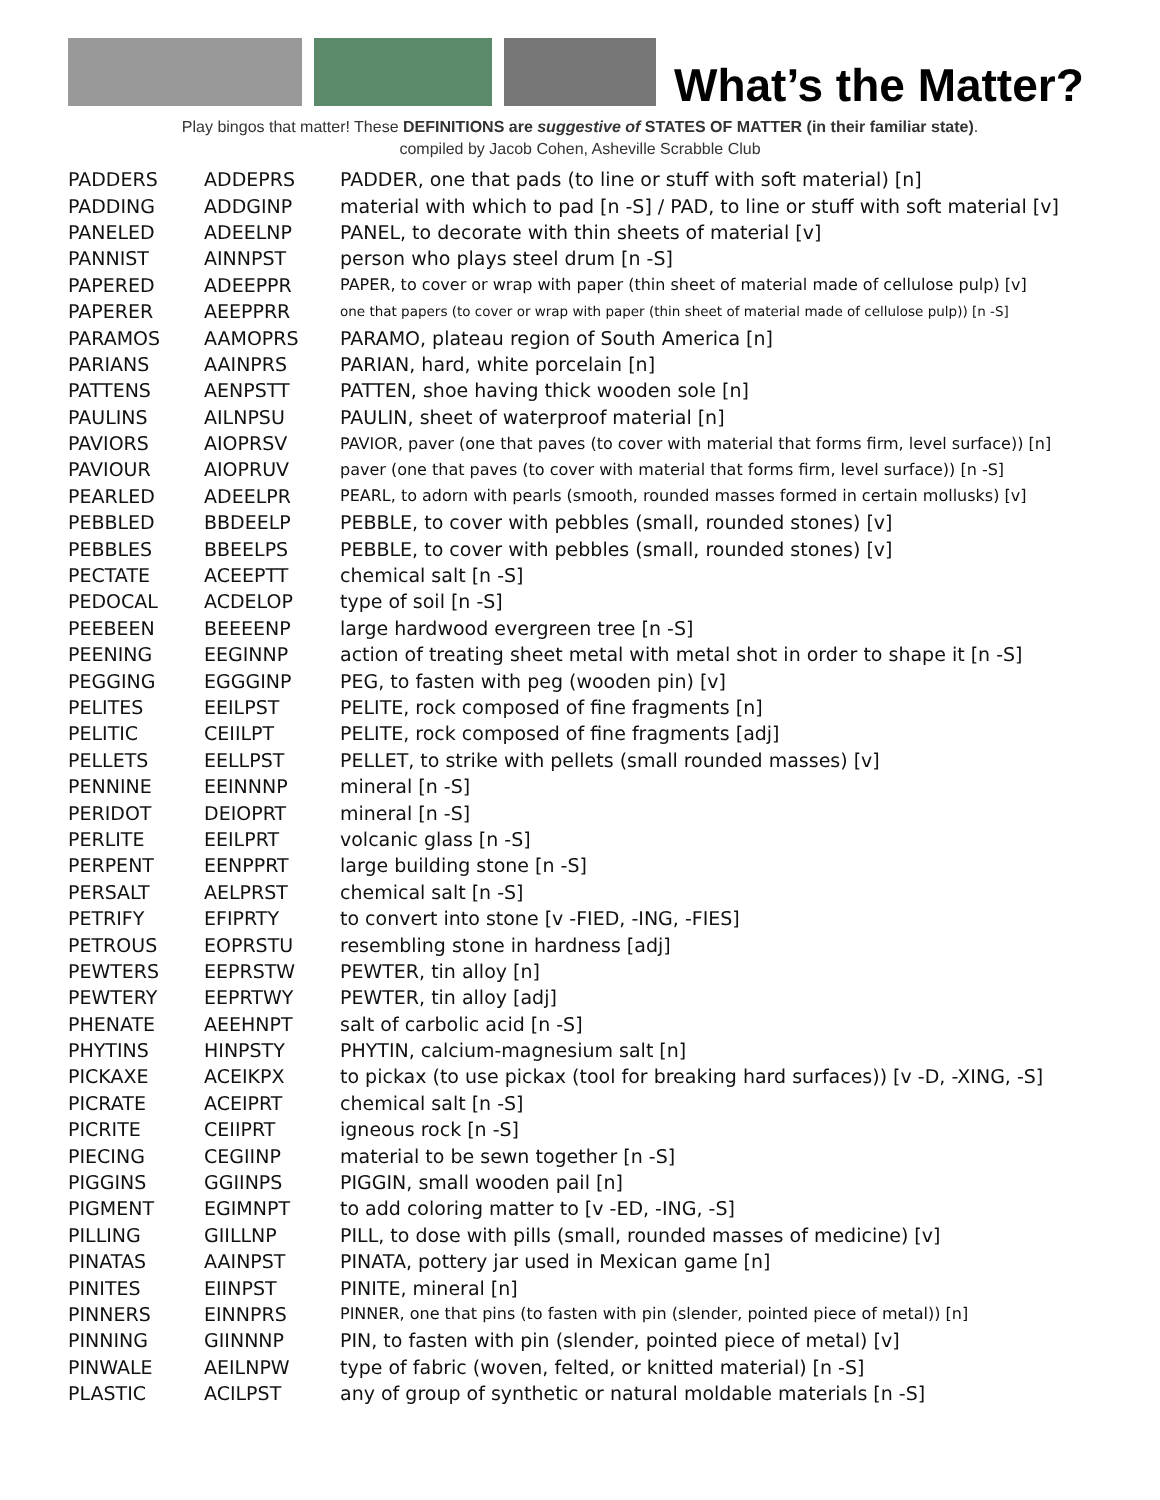What’s the Matter?
Play bingos that matter! These DEFINITIONS are suggestive of STATES OF MATTER (in their familiar state).
compiled by Jacob Cohen, Asheville Scrabble Club
| PADDERS | ADDEPRS | PADDER, one that pads (to line or stuff with soft material) [n] |
| PADDING | ADDGINP | material with which to pad [n -S] / PAD, to line or stuff with soft material [v] |
| PANELED | ADEELNP | PANEL, to decorate with thin sheets of material [v] |
| PANNIST | AINNPST | person who plays steel drum [n -S] |
| PAPERED | ADEEPPR | PAPER, to cover or wrap with paper (thin sheet of material made of cellulose pulp) [v] |
| PAPERER | AEEPPRR | one that papers (to cover or wrap with paper (thin sheet of material made of cellulose pulp)) [n -S] |
| PARAMOS | AAMOPRS | PARAMO, plateau region of South America [n] |
| PARIANS | AAINPRS | PARIAN, hard, white porcelain [n] |
| PATTENS | AENPSTT | PATTEN, shoe having thick wooden sole [n] |
| PAULINS | AILNPSU | PAULIN, sheet of waterproof material [n] |
| PAVIORS | AIOPRSV | PAVIOR, paver (one that paves (to cover with material that forms firm, level surface)) [n] |
| PAVIOUR | AIOPRUV | paver (one that paves (to cover with material that forms firm, level surface)) [n -S] |
| PEARLED | ADEELPR | PEARL, to adorn with pearls (smooth, rounded masses formed in certain mollusks) [v] |
| PEBBLED | BBDEELP | PEBBLE, to cover with pebbles (small, rounded stones) [v] |
| PEBBLES | BBEELPS | PEBBLE, to cover with pebbles (small, rounded stones) [v] |
| PECTATE | ACEEPTT | chemical salt [n -S] |
| PEDOCAL | ACDELOP | type of soil [n -S] |
| PEEBEEN | BEEEENP | large hardwood evergreen tree [n -S] |
| PEENING | EEGINNP | action of treating sheet metal with metal shot in order to shape it [n -S] |
| PEGGING | EGGGINP | PEG, to fasten with peg (wooden pin) [v] |
| PELITES | EEILPST | PELITE, rock composed of fine fragments [n] |
| PELITIC | CEIILPT | PELITE, rock composed of fine fragments [adj] |
| PELLETS | EELLPST | PELLET, to strike with pellets (small rounded masses) [v] |
| PENNINE | EEINNNP | mineral [n -S] |
| PERIDOT | DEIOPRT | mineral [n -S] |
| PERLITE | EEILPRT | volcanic glass [n -S] |
| PERPENT | EENPPRT | large building stone [n -S] |
| PERSALT | AELPRST | chemical salt [n -S] |
| PETRIFY | EFIPRTY | to convert into stone [v -FIED, -ING, -FIES] |
| PETROUS | EOPRSTU | resembling stone in hardness [adj] |
| PEWTERS | EEPRSTW | PEWTER, tin alloy [n] |
| PEWTERY | EEPRTWY | PEWTER, tin alloy [adj] |
| PHENATE | AEEHNPT | salt of carbolic acid [n -S] |
| PHYTINS | HINPSTY | PHYTIN, calcium-magnesium salt [n] |
| PICKAXE | ACEIKPX | to pickax (to use pickax (tool for breaking hard surfaces)) [v -D, -XING, -S] |
| PICRATE | ACEIPRT | chemical salt [n -S] |
| PICRITE | CEIIPRT | igneous rock [n -S] |
| PIECING | CEGIINP | material to be sewn together [n -S] |
| PIGGINS | GGIINPS | PIGGIN, small wooden pail [n] |
| PIGMENT | EGIMNPT | to add coloring matter to [v -ED, -ING, -S] |
| PILLING | GIILLNP | PILL, to dose with pills (small, rounded masses of medicine) [v] |
| PINATAS | AAINPST | PINATA, pottery jar used in Mexican game [n] |
| PINITES | EIINPST | PINITE, mineral [n] |
| PINNERS | EINNPRS | PINNER, one that pins (to fasten with pin (slender, pointed piece of metal)) [n] |
| PINNING | GIINNNP | PIN, to fasten with pin (slender, pointed piece of metal) [v] |
| PINWALE | AEILNPW | type of fabric (woven, felted, or knitted material) [n -S] |
| PLASTIC | ACILPST | any of group of synthetic or natural moldable materials [n -S] |